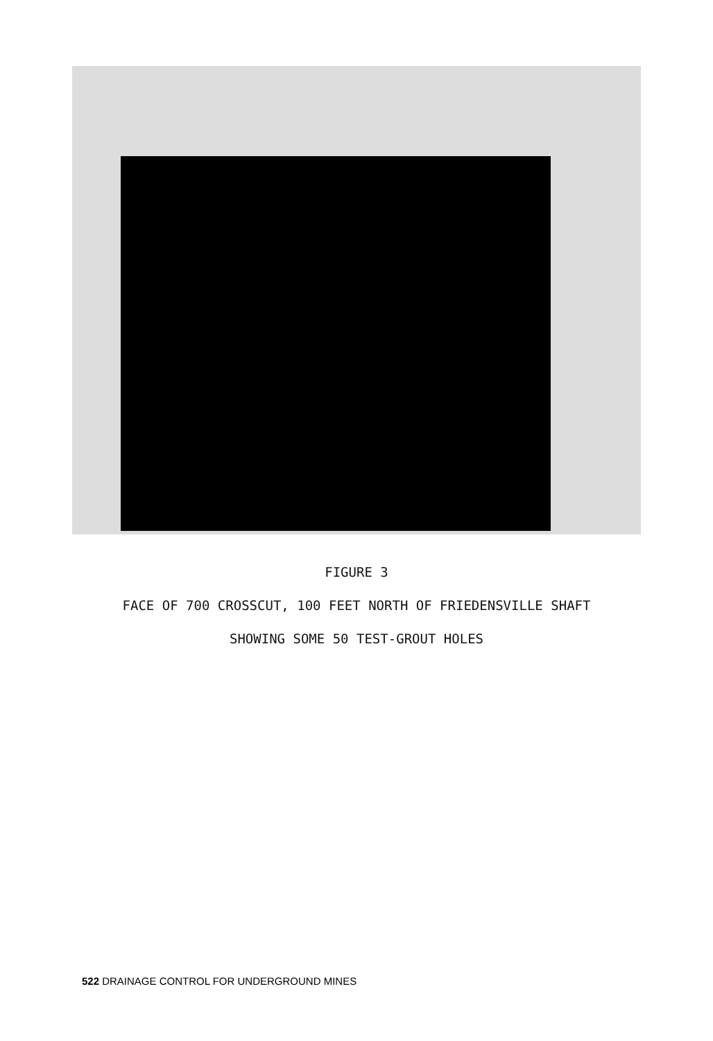FIGURE 3
FACE OF 700 CROSSCUT, 100 FEET NORTH OF FRIEDENSVILLE SHAFT
SHOWING SOME 50 TEST-GROUT HOLES
522 DRAINAGE CONTROL FOR UNDERGROUND MINES